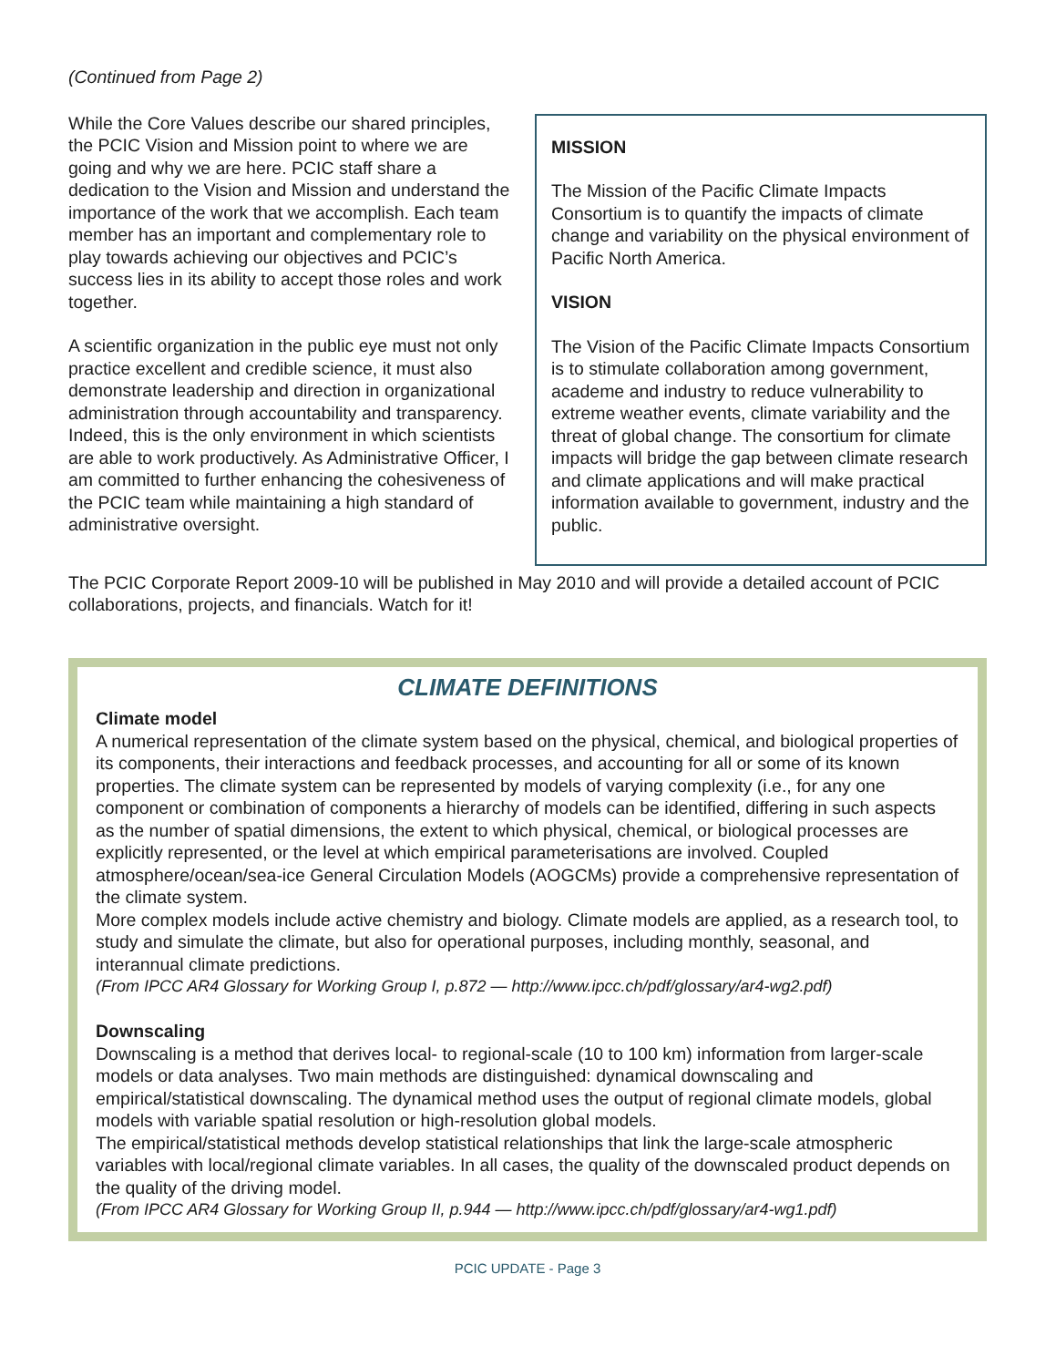(Continued from Page 2)
While the Core Values describe our shared principles, the PCIC Vision and Mission point to where we are going and why we are here. PCIC staff share a dedication to the Vision and Mission and understand the importance of the work that we accomplish. Each team member has an important and complementary role to play towards achieving our objectives and PCIC’s success lies in its ability to accept those roles and work together.
A scientific organization in the public eye must not only practice excellent and credible science, it must also demonstrate leadership and direction in organizational administration through accountability and transparency. Indeed, this is the only environment in which scientists are able to work productively. As Administrative Officer, I am committed to further enhancing the cohesiveness of the PCIC team while maintaining a high standard of administrative oversight.
MISSION
The Mission of the Pacific Climate Impacts Consortium is to quantify the impacts of climate change and variability on the physical environment of Pacific North America.
VISION
The Vision of the Pacific Climate Impacts Consortium is to stimulate collaboration among government, academe and industry to reduce vulnerability to extreme weather events, climate variability and the threat of global change. The consortium for climate impacts will bridge the gap between climate research and climate applications and will make practical information available to government, industry and the public.
The PCIC Corporate Report 2009-10 will be published in May 2010 and will provide a detailed account of PCIC collaborations, projects, and financials. Watch for it!
CLIMATE DEFINITIONS
Climate model
A numerical representation of the climate system based on the physical, chemical, and biological properties of its components, their interactions and feedback processes, and accounting for all or some of its known properties. The climate system can be represented by models of varying complexity (i.e., for any one component or combination of components a hierarchy of models can be identified, differing in such aspects as the number of spatial dimensions, the extent to which physical, chemical, or biological processes are explicitly represented, or the level at which empirical parameterisations are involved. Coupled atmosphere/ocean/sea-ice General Circulation Models (AOGCMs) provide a comprehensive representation of the climate system.
More complex models include active chemistry and biology. Climate models are applied, as a research tool, to study and simulate the climate, but also for operational purposes, including monthly, seasonal, and interannual climate predictions.
(From IPCC AR4 Glossary for Working Group I, p.872 — http://www.ipcc.ch/pdf/glossary/ar4-wg2.pdf)
Downscaling
Downscaling is a method that derives local- to regional-scale (10 to 100 km) information from larger-scale models or data analyses. Two main methods are distinguished: dynamical downscaling and empirical/statistical downscaling. The dynamical method uses the output of regional climate models, global models with variable spatial resolution or high-resolution global models.
The empirical/statistical methods develop statistical relationships that link the large-scale atmospheric variables with local/regional climate variables. In all cases, the quality of the downscaled product depends on the quality of the driving model.
(From IPCC AR4 Glossary for Working Group II, p.944 — http://www.ipcc.ch/pdf/glossary/ar4-wg1.pdf)
PCIC UPDATE - Page 3